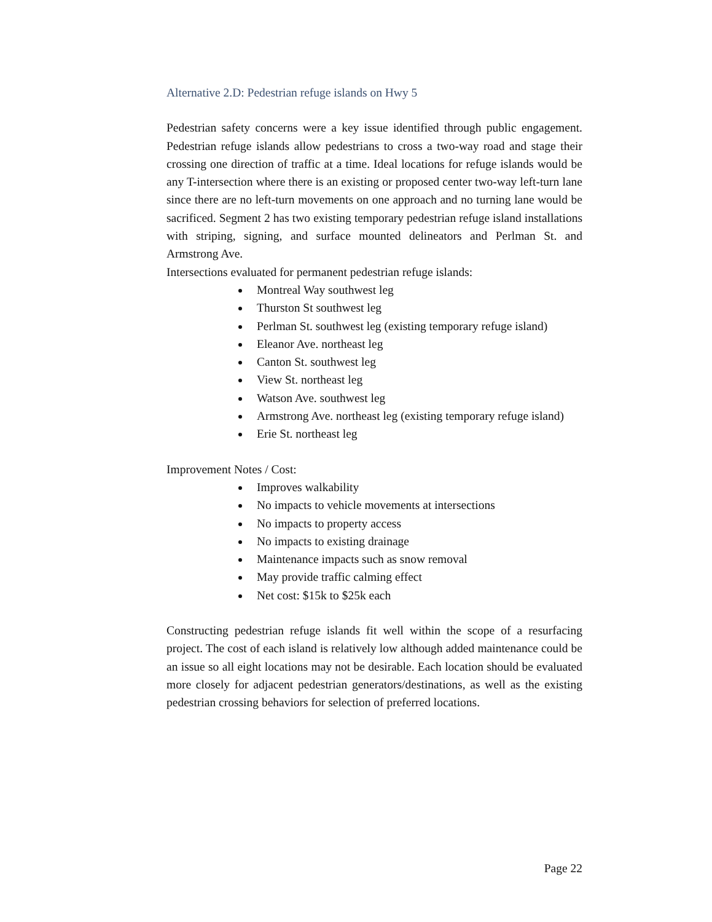Alternative 2.D: Pedestrian refuge islands on Hwy 5
Pedestrian safety concerns were a key issue identified through public engagement. Pedestrian refuge islands allow pedestrians to cross a two-way road and stage their crossing one direction of traffic at a time. Ideal locations for refuge islands would be any T-intersection where there is an existing or proposed center two-way left-turn lane since there are no left-turn movements on one approach and no turning lane would be sacrificed. Segment 2 has two existing temporary pedestrian refuge island installations with striping, signing, and surface mounted delineators and Perlman St. and Armstrong Ave.
Intersections evaluated for permanent pedestrian refuge islands:
Montreal Way southwest leg
Thurston St southwest leg
Perlman St. southwest leg (existing temporary refuge island)
Eleanor Ave. northeast leg
Canton St. southwest leg
View St. northeast leg
Watson Ave. southwest leg
Armstrong Ave. northeast leg (existing temporary refuge island)
Erie St. northeast leg
Improvement Notes / Cost:
Improves walkability
No impacts to vehicle movements at intersections
No impacts to property access
No impacts to existing drainage
Maintenance impacts such as snow removal
May provide traffic calming effect
Net cost: $15k to $25k each
Constructing pedestrian refuge islands fit well within the scope of a resurfacing project. The cost of each island is relatively low although added maintenance could be an issue so all eight locations may not be desirable. Each location should be evaluated more closely for adjacent pedestrian generators/destinations, as well as the existing pedestrian crossing behaviors for selection of preferred locations.
Page 22